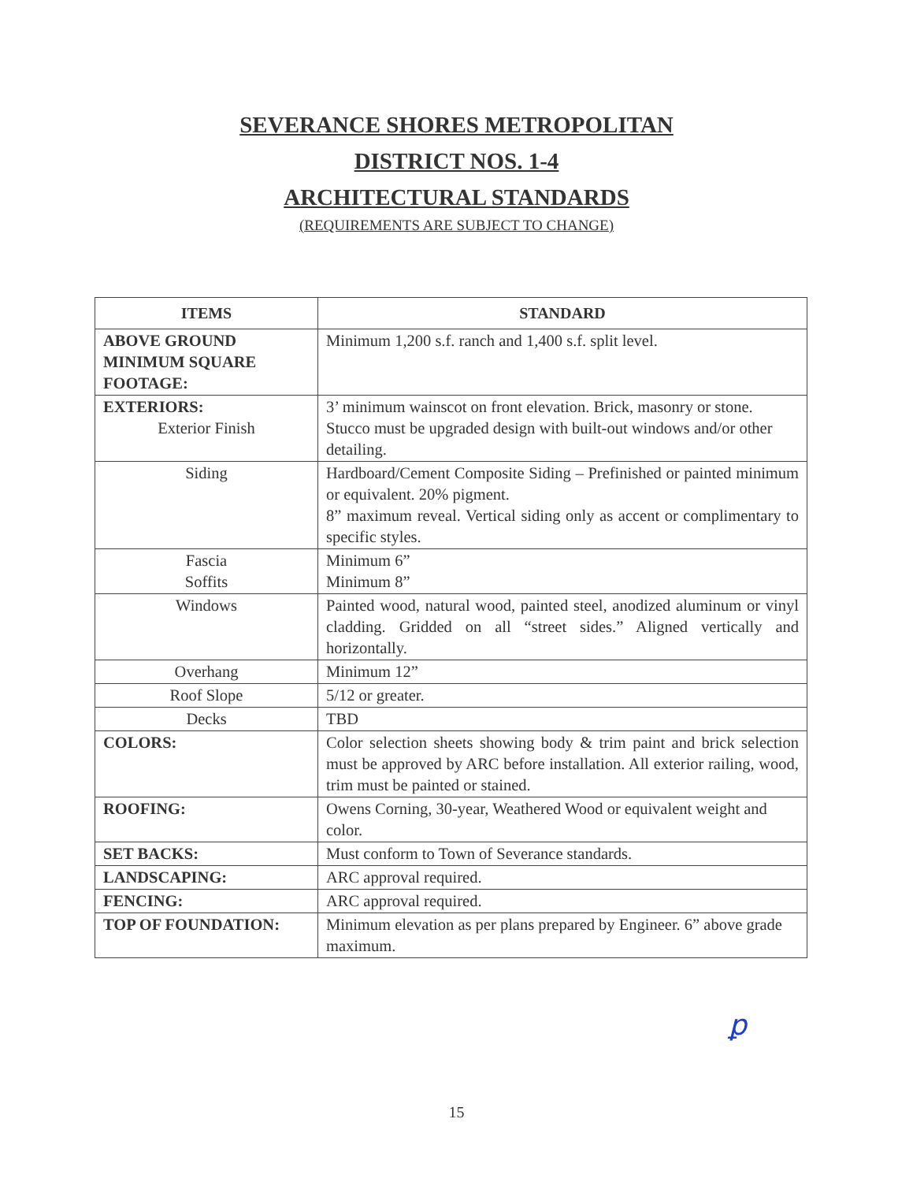SEVERANCE SHORES METROPOLITAN
DISTRICT NOS. 1-4
ARCHITECTURAL STANDARDS
(REQUIREMENTS ARE SUBJECT TO CHANGE)
| ITEMS | STANDARD |
| --- | --- |
| ABOVE GROUND MINIMUM SQUARE FOOTAGE: | Minimum 1,200 s.f. ranch and 1,400 s.f. split level. |
| EXTERIORS: Exterior Finish | 3’ minimum wainscot on front elevation. Brick, masonry or stone. Stucco must be upgraded design with built-out windows and/or other detailing. |
| Siding | Hardboard/Cement Composite Siding – Prefinished or painted minimum or equivalent. 20% pigment. 8” maximum reveal. Vertical siding only as accent or complimentary to specific styles. |
| Fascia Soffits | Minimum 6” Minimum 8” |
| Windows | Painted wood, natural wood, painted steel, anodized aluminum or vinyl cladding. Gridded on all “street sides.” Aligned vertically and horizontally. |
| Overhang | Minimum 12” |
| Roof Slope | 5/12 or greater. |
| Decks | TBD |
| COLORS: | Color selection sheets showing body & trim paint and brick selection must be approved by ARC before installation. All exterior railing, wood, trim must be painted or stained. |
| ROOFING: | Owens Corning, 30-year, Weathered Wood or equivalent weight and color. |
| SET BACKS: | Must conform to Town of Severance standards. |
| LANDSCAPING: | ARC approval required. |
| FENCING: | ARC approval required. |
| TOP OF FOUNDATION: | Minimum elevation as per plans prepared by Engineer. 6” above grade maximum. |
ꝑ
15